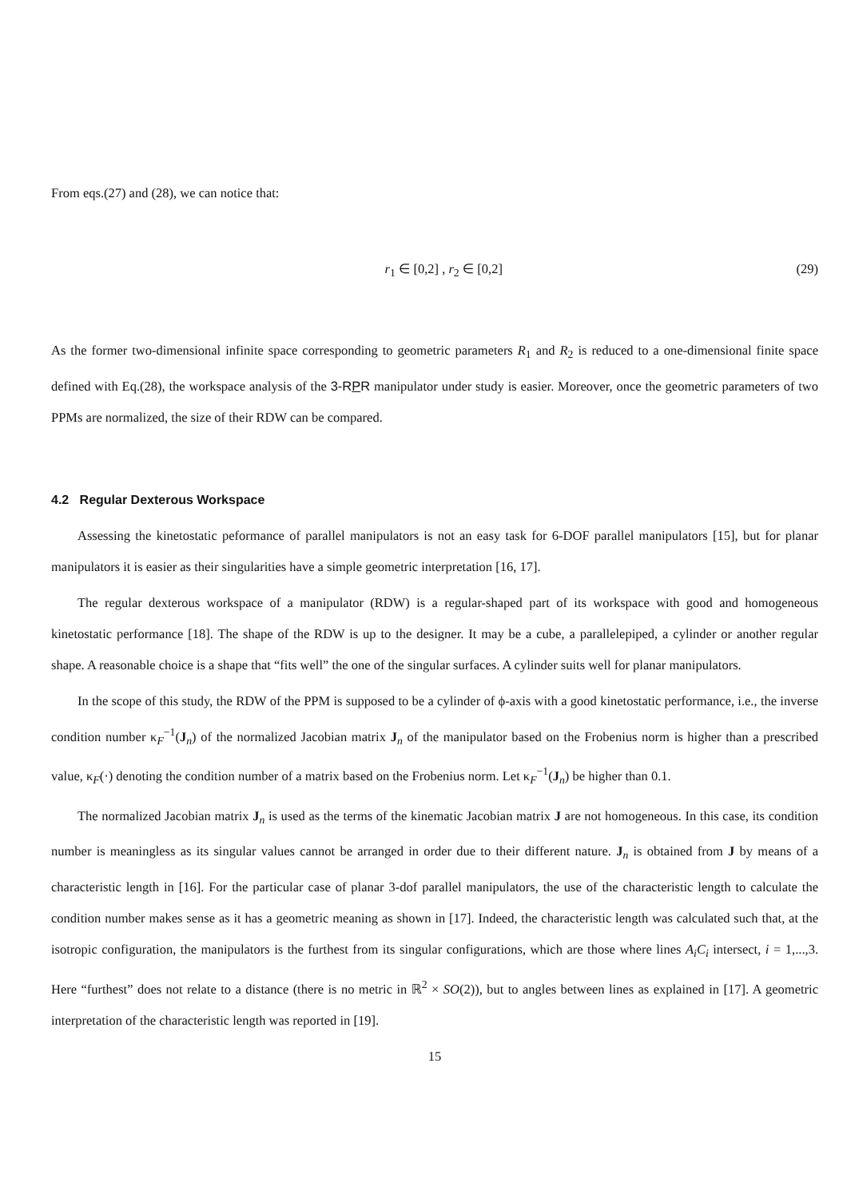From eqs.(27) and (28), we can notice that:
r<sub>1</sub> ∈ [0,2] , r<sub>2</sub> ∈ [0,2] (29)
As the former two-dimensional infinite space corresponding to geometric parameters R<sub>1</sub> and R<sub>2</sub> is reduced to a one-dimensional finite space defined with Eq.(28), the workspace analysis of the 3-RPR manipulator under study is easier. Moreover, once the geometric parameters of two PPMs are normalized, the size of their RDW can be compared.
4.2 Regular Dexterous Workspace
Assessing the kinetostatic peformance of parallel manipulators is not an easy task for 6-DOF parallel manipulators [15], but for planar manipulators it is easier as their singularities have a simple geometric interpretation [16, 17].
The regular dexterous workspace of a manipulator (RDW) is a regular-shaped part of its workspace with good and homogeneous kinetostatic performance [18]. The shape of the RDW is up to the designer. It may be a cube, a parallelepiped, a cylinder or another regular shape. A reasonable choice is a shape that “fits well” the one of the singular surfaces. A cylinder suits well for planar manipulators.
In the scope of this study, the RDW of the PPM is supposed to be a cylinder of ϕ-axis with a good kinetostatic performance, i.e., the inverse condition number κ<sub>F</sub><sup>−1</sup>(J<sub>n</sub>) of the normalized Jacobian matrix J<sub>n</sub> of the manipulator based on the Frobenius norm is higher than a prescribed value, κ<sub>F</sub>(·) denoting the condition number of a matrix based on the Frobenius norm. Let κ<sub>F</sub><sup>−1</sup>(J<sub>n</sub>) be higher than 0.1.
The normalized Jacobian matrix J<sub>n</sub> is used as the terms of the kinematic Jacobian matrix J are not homogeneous. In this case, its condition number is meaningless as its singular values cannot be arranged in order due to their different nature. J<sub>n</sub> is obtained from J by means of a characteristic length in [16]. For the particular case of planar 3-dof parallel manipulators, the use of the characteristic length to calculate the condition number makes sense as it has a geometric meaning as shown in [17]. Indeed, the characteristic length was calculated such that, at the isotropic configuration, the manipulators is the furthest from its singular configurations, which are those where lines A<sub>i</sub>C<sub>i</sub> intersect, i = 1,...,3. Here “furthest” does not relate to a distance (there is no metric in ℝ<sup>2</sup> × SO(2)), but to angles between lines as explained in [17]. A geometric interpretation of the characteristic length was reported in [19].
15